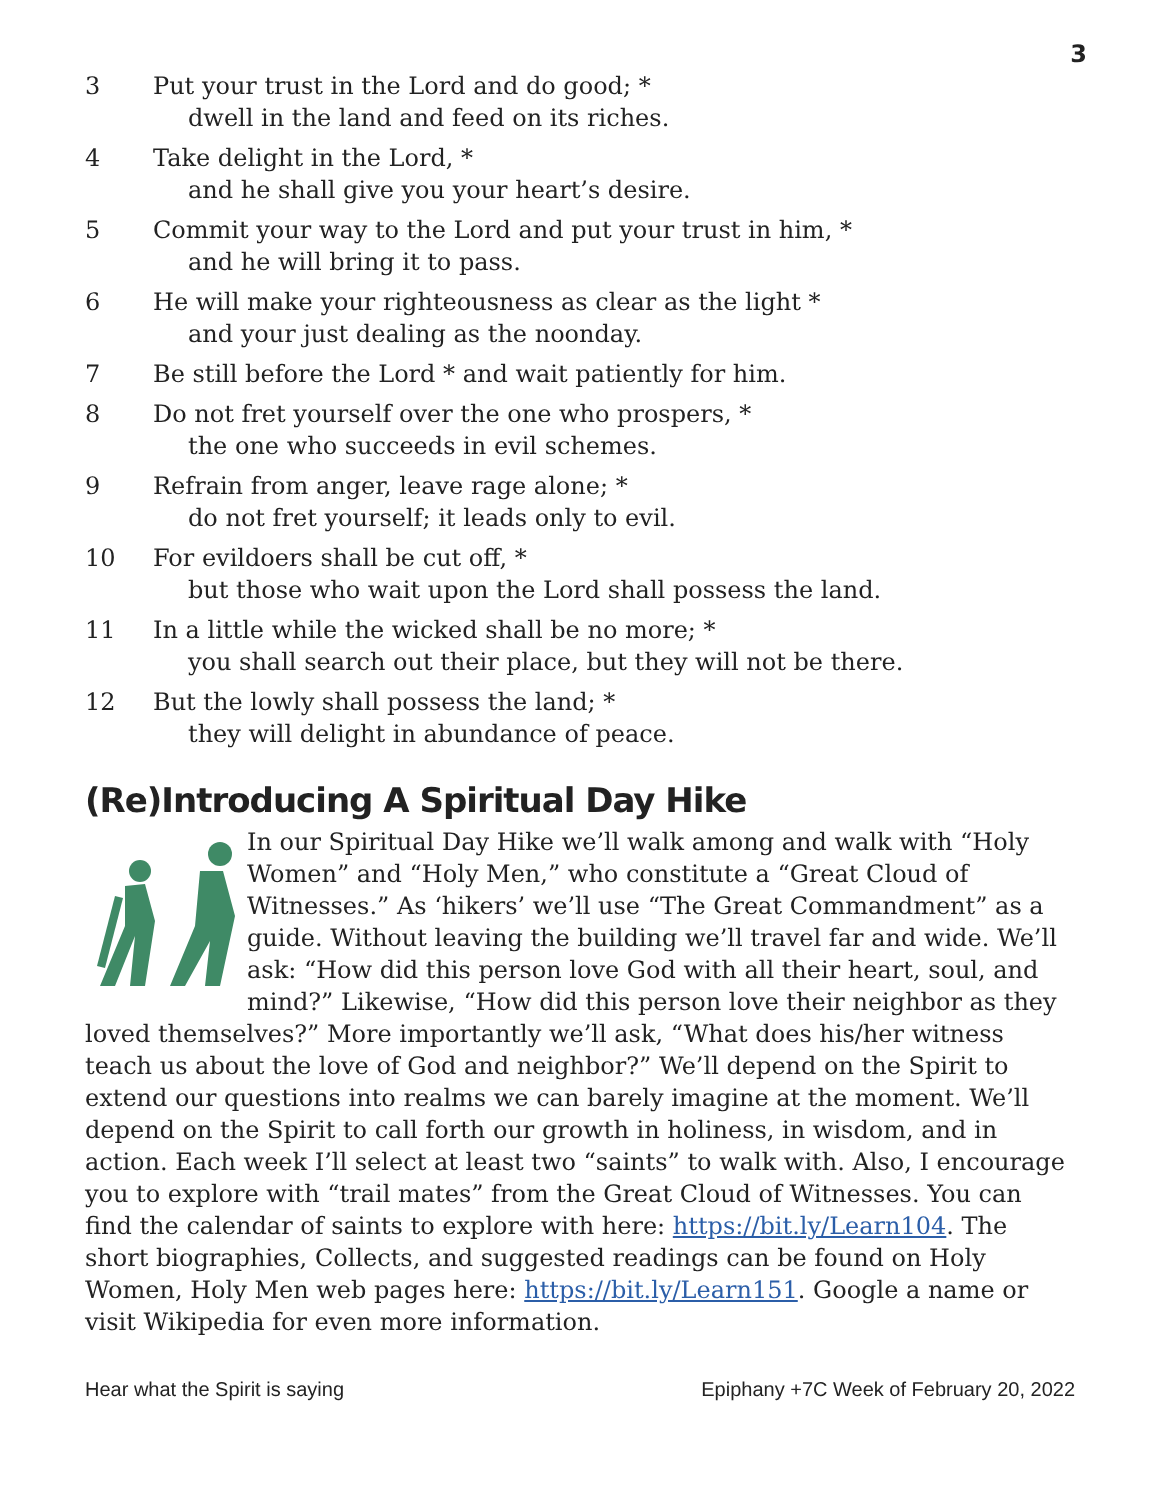3
3 Put your trust in the Lord and do good; *
dwell in the land and feed on its riches.
4 Take delight in the Lord, *
and he shall give you your heart’s desire.
5 Commit your way to the Lord and put your trust in him, *
and he will bring it to pass.
6 He will make your righteousness as clear as the light *
and your just dealing as the noonday.
7 Be still before the Lord * and wait patiently for him.
8 Do not fret yourself over the one who prospers, *
the one who succeeds in evil schemes.
9 Refrain from anger, leave rage alone; *
do not fret yourself; it leads only to evil.
10 For evildoers shall be cut off, *
but those who wait upon the Lord shall possess the land.
11 In a little while the wicked shall be no more; *
you shall search out their place, but they will not be there.
12 But the lowly shall possess the land; *
they will delight in abundance of peace.
(Re)Introducing A Spiritual Day Hike
In our Spiritual Day Hike we’ll walk among and walk with “Holy Women” and “Holy Men,” who constitute a “Great Cloud of Witnesses.” As ‘hikers’ we’ll use “The Great Commandment” as a guide. Without leaving the building we’ll travel far and wide. We’ll ask: “How did this person love God with all their heart, soul, and mind?” Likewise, “How did this person love their neighbor as they loved themselves?” More importantly we’ll ask, “What does his/her witness teach us about the love of God and neighbor?” We’ll depend on the Spirit to extend our questions into realms we can barely imagine at the moment. We’ll depend on the Spirit to call forth our growth in holiness, in wisdom, and in action. Each week I’ll select at least two “saints” to walk with. Also, I encourage you to explore with “trail mates” from the Great Cloud of Witnesses. You can find the calendar of saints to explore with here: https://bit.ly/Learn104. The short biographies, Collects, and suggested readings can be found on Holy Women, Holy Men web pages here: https://bit.ly/Learn151. Google a name or visit Wikipedia for even more information.
Hear what the Spirit is saying Epiphany +7C Week of February 20, 2022